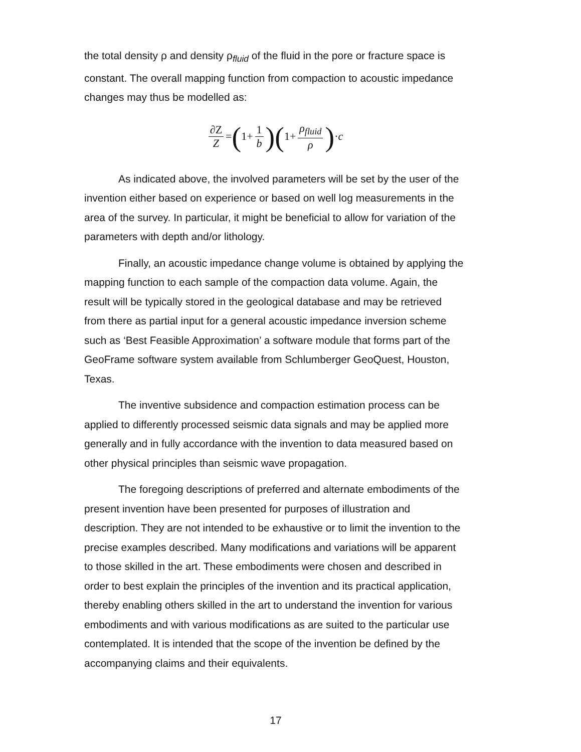the total density ρ and density ρ<sub>fluid</sub> of the fluid in the pore or fracture space is constant. The overall mapping function from compaction to acoustic impedance changes may thus be modelled as:
∂Z Z = (1+ 1 b)(1+ ρ<sub>fluid</sub> ρ) · c
As indicated above, the involved parameters will be set by the user of the invention either based on experience or based on well log measurements in the area of the survey. In particular, it might be beneficial to allow for variation of the parameters with depth and/or lithology.
Finally, an acoustic impedance change volume is obtained by applying the mapping function to each sample of the compaction data volume. Again, the result will be typically stored in the geological database and may be retrieved from there as partial input for a general acoustic impedance inversion scheme such as ‘Best Feasible Approximation’ a software module that forms part of the GeoFrame software system available from Schlumberger GeoQuest, Houston, Texas.
The inventive subsidence and compaction estimation process can be applied to differently processed seismic data signals and may be applied more generally and in fully accordance with the invention to data measured based on other physical principles than seismic wave propagation.
The foregoing descriptions of preferred and alternate embodiments of the present invention have been presented for purposes of illustration and description. They are not intended to be exhaustive or to limit the invention to the precise examples described. Many modifications and variations will be apparent to those skilled in the art. These embodiments were chosen and described in order to best explain the principles of the invention and its practical application, thereby enabling others skilled in the art to understand the invention for various embodiments and with various modifications as are suited to the particular use contemplated. It is intended that the scope of the invention be defined by the accompanying claims and their equivalents.
17